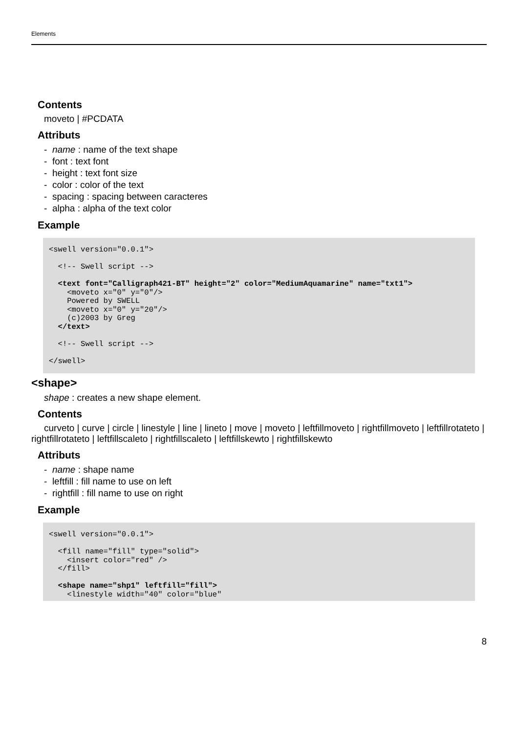Elements
Contents
moveto | #PCDATA
Attributs
- name : name of the text shape
- font : text font
- height : text font size
- color : color of the text
- spacing : spacing between caracteres
- alpha : alpha of the text color
Example
<swell version="0.0.1">

  <!-- Swell script -->

  <text font="Calligraph421-BT" height="2" color="MediumAquamarine" name="txt1">
    <moveto x="0" y="0"/>
    Powered by SWELL
    <moveto x="0" y="20"/>
    (c)2003 by Greg
  </text>

  <!-- Swell script -->

</swell>
<shape>
shape : creates a new shape element.
Contents
curveto | curve | circle | linestyle | line | lineto | move | moveto | leftfillmoveto | rightfillmoveto | leftfillrotateto | rightfillrotateto | leftfillscaleto | rightfillscaleto | leftfillskewto | rightfillskewto
Attributs
- name : shape name
- leftfill : fill name to use on left
- rightfill : fill name to use on right
Example
<swell version="0.0.1">

  <fill name="fill" type="solid">
    <insert color="red" />
  </fill>

  <shape name="shp1" leftfill="fill">
    <linestyle width="40" color="blue"
8